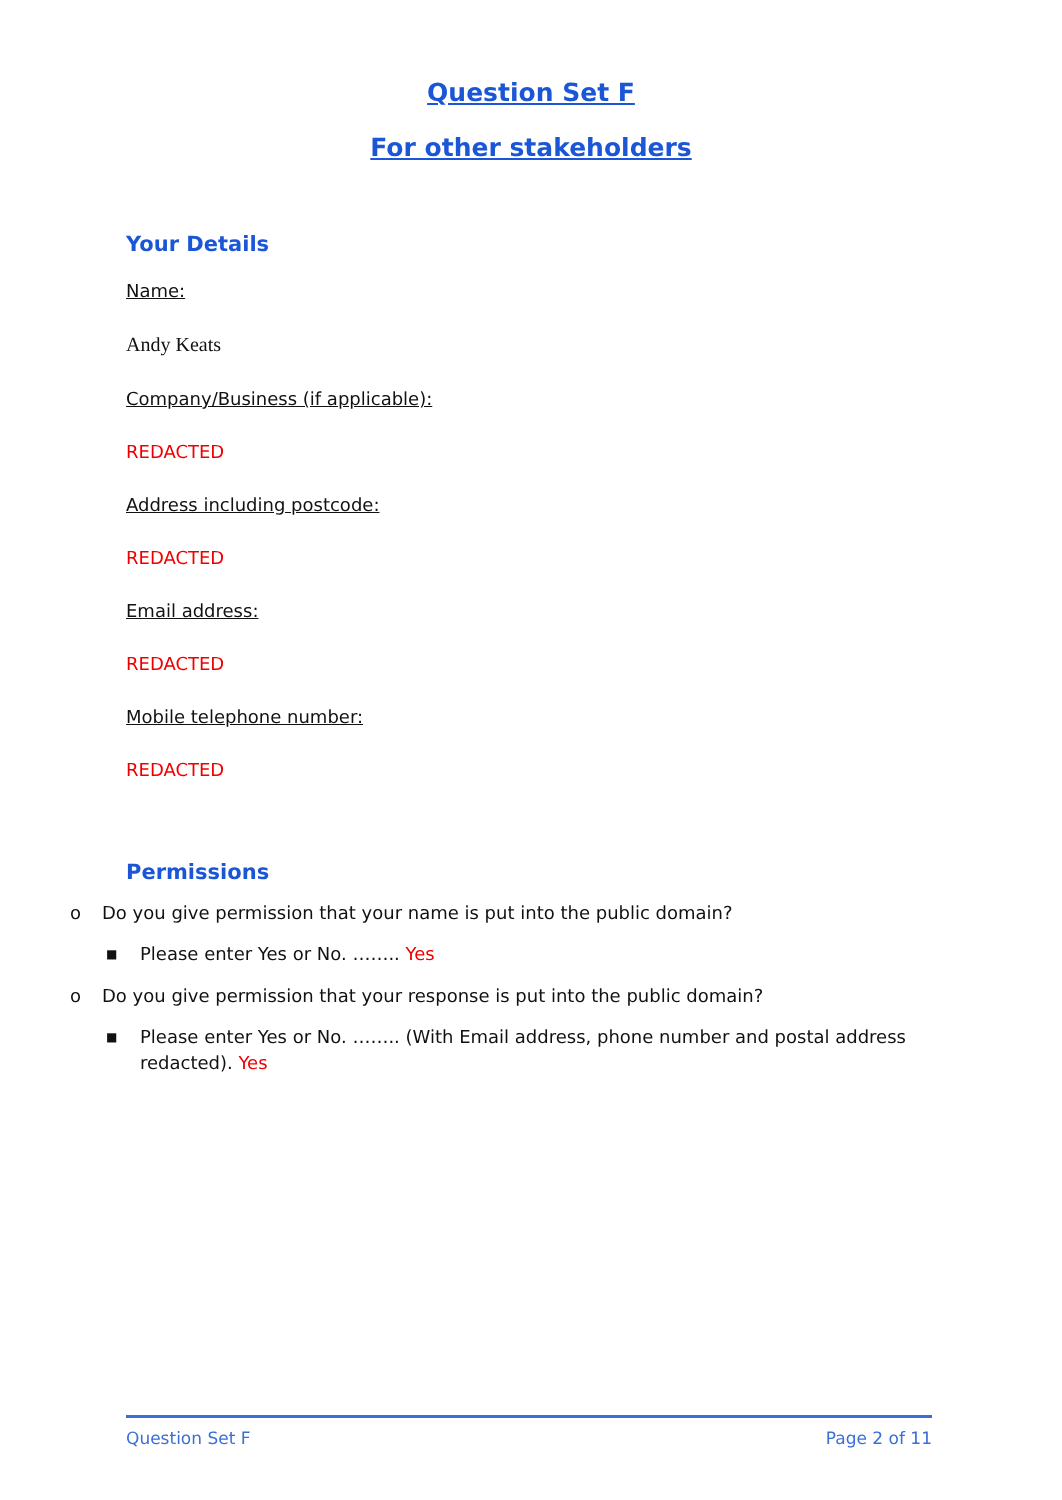Question Set F
For other stakeholders
Your Details
Name:
Andy Keats
Company/Business (if applicable):
REDACTED
Address including postcode:
REDACTED
Email address:
REDACTED
Mobile telephone number:
REDACTED
Permissions
o Do you give permission that your name is put into the public domain?
■ Please enter Yes or No. …….. Yes
o Do you give permission that your response is put into the public domain?
■ Please enter Yes or No. …….. (With Email address, phone number and postal address redacted). Yes
Question Set F Page 2 of 11